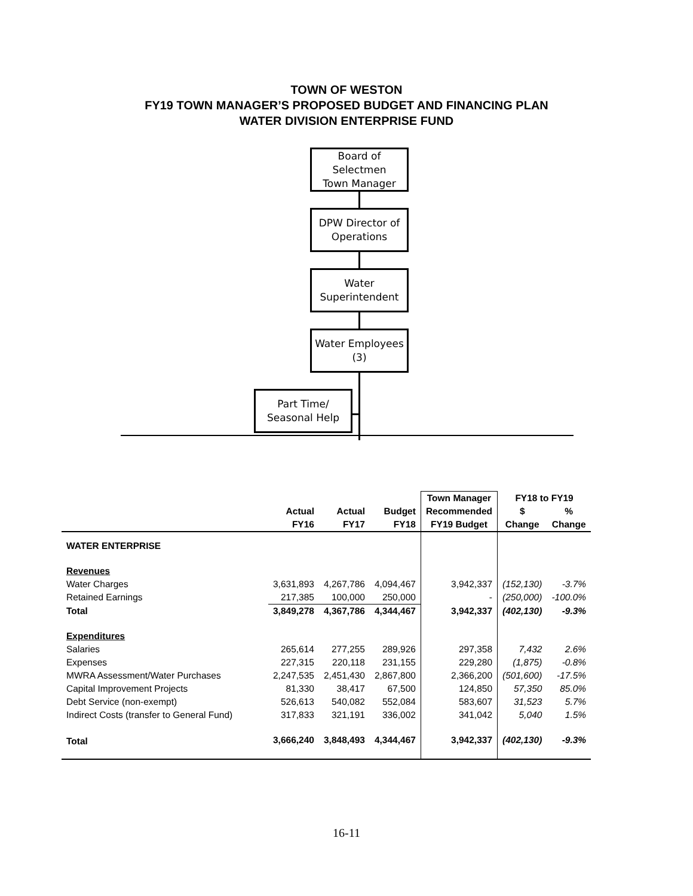TOWN OF WESTON
FY19 TOWN MANAGER’S PROPOSED BUDGET AND FINANCING PLAN
WATER DIVISION ENTERPRISE FUND
Board of
Selectmen
Town Manager
DPW Director of
Operations
Water
Superintendent
Water Employees
(3)
Part Time/
Seasonal Help
| | | | | Town Manager | FY18 to FY19 | |
| --- | --- | --- | --- | --- | --- | --- |
| | Actual | Actual | Budget | Recommended | $ | % |
| | FY16 | FY17 | FY18 | FY19 Budget | Change | Change |
| WATER ENTERPRISE | | | | | | |
| Revenues | | | | | | |
| Water Charges | 3,631,893 | 4,267,786 | 4,094,467 | 3,942,337 | (152,130) | -3.7% |
| Retained Earnings | 217,385 | 100,000 | 250,000 | - | (250,000) | -100.0% |
| Total | 3,849,278 | 4,367,786 | 4,344,467 | 3,942,337 | (402,130) | -9.3% |
| Expenditures | | | | | | |
| Salaries | 265,614 | 277,255 | 289,926 | 297,358 | 7,432 | 2.6% |
| Expenses | 227,315 | 220,118 | 231,155 | 229,280 | (1,875) | -0.8% |
| MWRA Assessment/Water Purchases | 2,247,535 | 2,451,430 | 2,867,800 | 2,366,200 | (501,600) | -17.5% |
| Capital Improvement Projects | 81,330 | 38,417 | 67,500 | 124,850 | 57,350 | 85.0% |
| Debt Service (non-exempt) | 526,613 | 540,082 | 552,084 | 583,607 | 31,523 | 5.7% |
| Indirect Costs (transfer to General Fund) | 317,833 | 321,191 | 336,002 | 341,042 | 5,040 | 1.5% |
| Total | 3,666,240 | 3,848,493 | 4,344,467 | 3,942,337 | (402,130) | -9.3% |
16-11